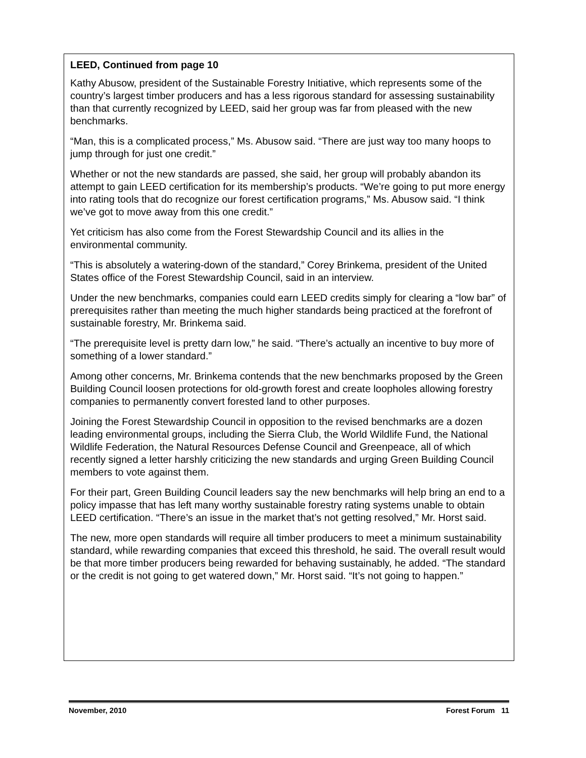LEED, Continued from page 10
Kathy Abusow, president of the Sustainable Forestry Initiative, which represents some of the country’s largest timber producers and has a less rigorous standard for assessing sustainability than that currently recognized by LEED, said her group was far from pleased with the new benchmarks.
“Man, this is a complicated process,” Ms. Abusow said. “There are just way too many hoops to jump through for just one credit.”
Whether or not the new standards are passed, she said, her group will probably abandon its attempt to gain LEED certification for its membership’s products. “We’re going to put more energy into rating tools that do recognize our forest certification programs,” Ms. Abusow said. “I think we’ve got to move away from this one credit.”
Yet criticism has also come from the Forest Stewardship Council and its allies in the environmental community.
“This is absolutely a watering-down of the standard,” Corey Brinkema, president of the United States office of the Forest Stewardship Council, said in an interview.
Under the new benchmarks, companies could earn LEED credits simply for clearing a “low bar” of prerequisites rather than meeting the much higher standards being practiced at the forefront of sustainable forestry, Mr. Brinkema said.
“The prerequisite level is pretty darn low,” he said. “There’s actually an incentive to buy more of something of a lower standard.”
Among other concerns, Mr. Brinkema contends that the new benchmarks proposed by the Green Building Council loosen protections for old-growth forest and create loopholes allowing forestry companies to permanently convert forested land to other purposes.
Joining the Forest Stewardship Council in opposition to the revised benchmarks are a dozen leading environmental groups, including the Sierra Club, the World Wildlife Fund, the National Wildlife Federation, the Natural Resources Defense Council and Greenpeace, all of which recently signed a letter harshly criticizing the new standards and urging Green Building Council members to vote against them.
For their part, Green Building Council leaders say the new benchmarks will help bring an end to a policy impasse that has left many worthy sustainable forestry rating systems unable to obtain LEED certification. “There’s an issue in the market that’s not getting resolved,” Mr. Horst said.
The new, more open standards will require all timber producers to meet a minimum sustainability standard, while rewarding companies that exceed this threshold, he said. The overall result would be that more timber producers being rewarded for behaving sustainably, he added. “The standard or the credit is not going to get watered down,” Mr. Horst said. “It’s not going to happen.”
November, 2010 Forest Forum 11